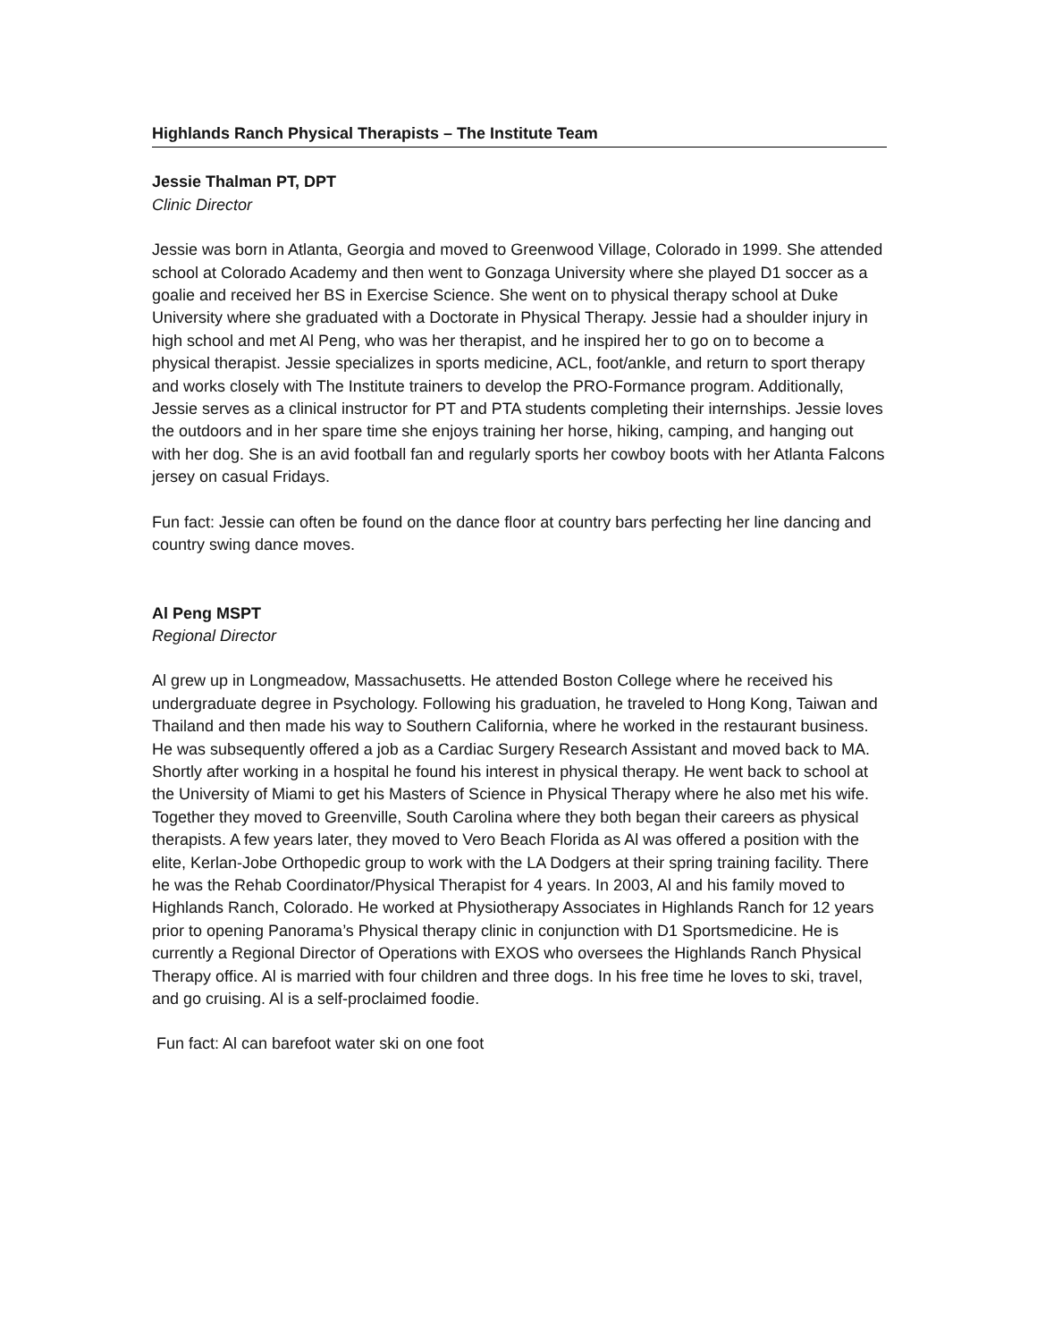Highlands Ranch Physical Therapists – The Institute Team
Jessie Thalman PT, DPT
Clinic Director
Jessie was born in Atlanta, Georgia and moved to Greenwood Village, Colorado in 1999. She attended school at Colorado Academy and then went to Gonzaga University where she played D1 soccer as a goalie and received her BS in Exercise Science. She went on to physical therapy school at Duke University where she graduated with a Doctorate in Physical Therapy. Jessie had a shoulder injury in high school and met Al Peng, who was her therapist, and he inspired her to go on to become a physical therapist. Jessie specializes in sports medicine, ACL, foot/ankle, and return to sport therapy and works closely with The Institute trainers to develop the PRO-Formance program. Additionally, Jessie serves as a clinical instructor for PT and PTA students completing their internships. Jessie loves the outdoors and in her spare time she enjoys training her horse, hiking, camping, and hanging out with her dog. She is an avid football fan and regularly sports her cowboy boots with her Atlanta Falcons jersey on casual Fridays.
Fun fact: Jessie can often be found on the dance floor at country bars perfecting her line dancing and country swing dance moves.
Al Peng MSPT
Regional Director
Al grew up in Longmeadow, Massachusetts. He attended Boston College where he received his undergraduate degree in Psychology. Following his graduation, he traveled to Hong Kong, Taiwan and Thailand and then made his way to Southern California, where he worked in the restaurant business. He was subsequently offered a job as a Cardiac Surgery Research Assistant and moved back to MA. Shortly after working in a hospital he found his interest in physical therapy. He went back to school at the University of Miami to get his Masters of Science in Physical Therapy where he also met his wife. Together they moved to Greenville, South Carolina where they both began their careers as physical therapists. A few years later, they moved to Vero Beach Florida as Al was offered a position with the elite, Kerlan-Jobe Orthopedic group to work with the LA Dodgers at their spring training facility. There he was the Rehab Coordinator/Physical Therapist for 4 years. In 2003, Al and his family moved to Highlands Ranch, Colorado. He worked at Physiotherapy Associates in Highlands Ranch for 12 years prior to opening Panorama’s Physical therapy clinic in conjunction with D1 Sportsmedicine. He is currently a Regional Director of Operations with EXOS who oversees the Highlands Ranch Physical Therapy office. Al is married with four children and three dogs. In his free time he loves to ski, travel, and go cruising. Al is a self-proclaimed foodie.
Fun fact: Al can barefoot water ski on one foot